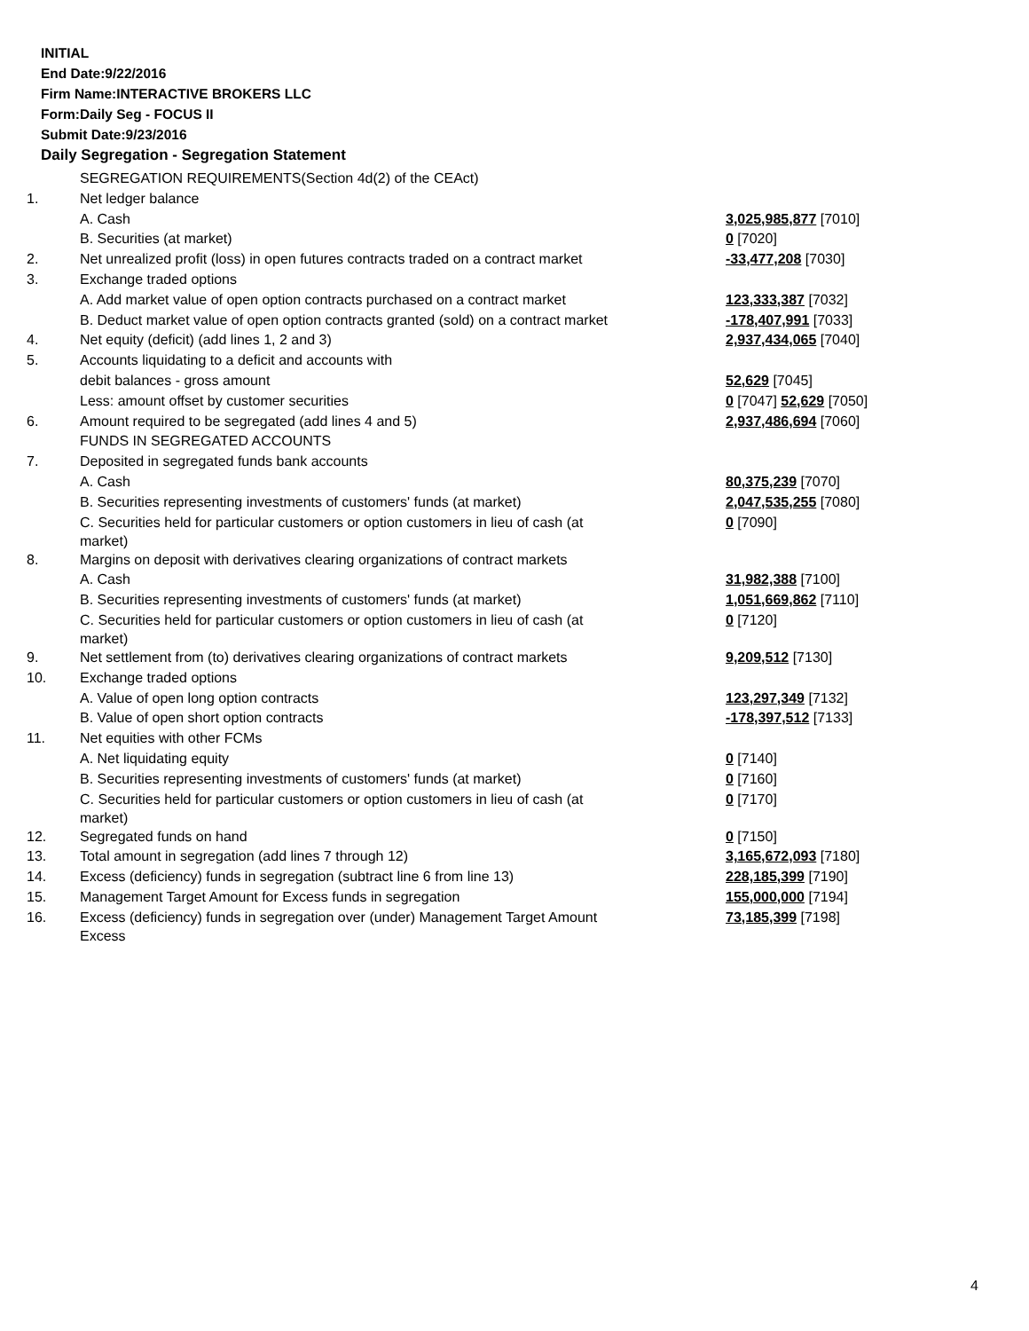INITIAL
End Date:9/22/2016
Firm Name:INTERACTIVE BROKERS LLC
Form:Daily Seg - FOCUS II
Submit Date:9/23/2016
Daily Segregation - Segregation Statement
| | SEGREGATION REQUIREMENTS(Section 4d(2) of the CEAct) | |
| 1. | Net ledger balance | |
| | A. Cash | 3,025,985,877 [7010] |
| | B. Securities (at market) | 0 [7020] |
| 2. | Net unrealized profit (loss) in open futures contracts traded on a contract market | -33,477,208 [7030] |
| 3. | Exchange traded options | |
| | A. Add market value of open option contracts purchased on a contract market | 123,333,387 [7032] |
| | B. Deduct market value of open option contracts granted (sold) on a contract market | -178,407,991 [7033] |
| 4. | Net equity (deficit) (add lines 1, 2 and 3) | 2,937,434,065 [7040] |
| 5. | Accounts liquidating to a deficit and accounts with | |
| | debit balances - gross amount | 52,629 [7045] |
| | Less: amount offset by customer securities | 0 [7047] 52,629 [7050] |
| 6. | Amount required to be segregated (add lines 4 and 5) | 2,937,486,694 [7060] |
| | FUNDS IN SEGREGATED ACCOUNTS | |
| 7. | Deposited in segregated funds bank accounts | |
| | A. Cash | 80,375,239 [7070] |
| | B. Securities representing investments of customers' funds (at market) | 2,047,535,255 [7080] |
| | C. Securities held for particular customers or option customers in lieu of cash (at market) | 0 [7090] |
| 8. | Margins on deposit with derivatives clearing organizations of contract markets | |
| | A. Cash | 31,982,388 [7100] |
| | B. Securities representing investments of customers' funds (at market) | 1,051,669,862 [7110] |
| | C. Securities held for particular customers or option customers in lieu of cash (at market) | 0 [7120] |
| 9. | Net settlement from (to) derivatives clearing organizations of contract markets | 9,209,512 [7130] |
| 10. | Exchange traded options | |
| | A. Value of open long option contracts | 123,297,349 [7132] |
| | B. Value of open short option contracts | -178,397,512 [7133] |
| 11. | Net equities with other FCMs | |
| | A. Net liquidating equity | 0 [7140] |
| | B. Securities representing investments of customers' funds (at market) | 0 [7160] |
| | C. Securities held for particular customers or option customers in lieu of cash (at market) | 0 [7170] |
| 12. | Segregated funds on hand | 0 [7150] |
| 13. | Total amount in segregation (add lines 7 through 12) | 3,165,672,093 [7180] |
| 14. | Excess (deficiency) funds in segregation (subtract line 6 from line 13) | 228,185,399 [7190] |
| 15. | Management Target Amount for Excess funds in segregation | 155,000,000 [7194] |
| 16. | Excess (deficiency) funds in segregation over (under) Management Target Amount Excess | 73,185,399 [7198] |
4